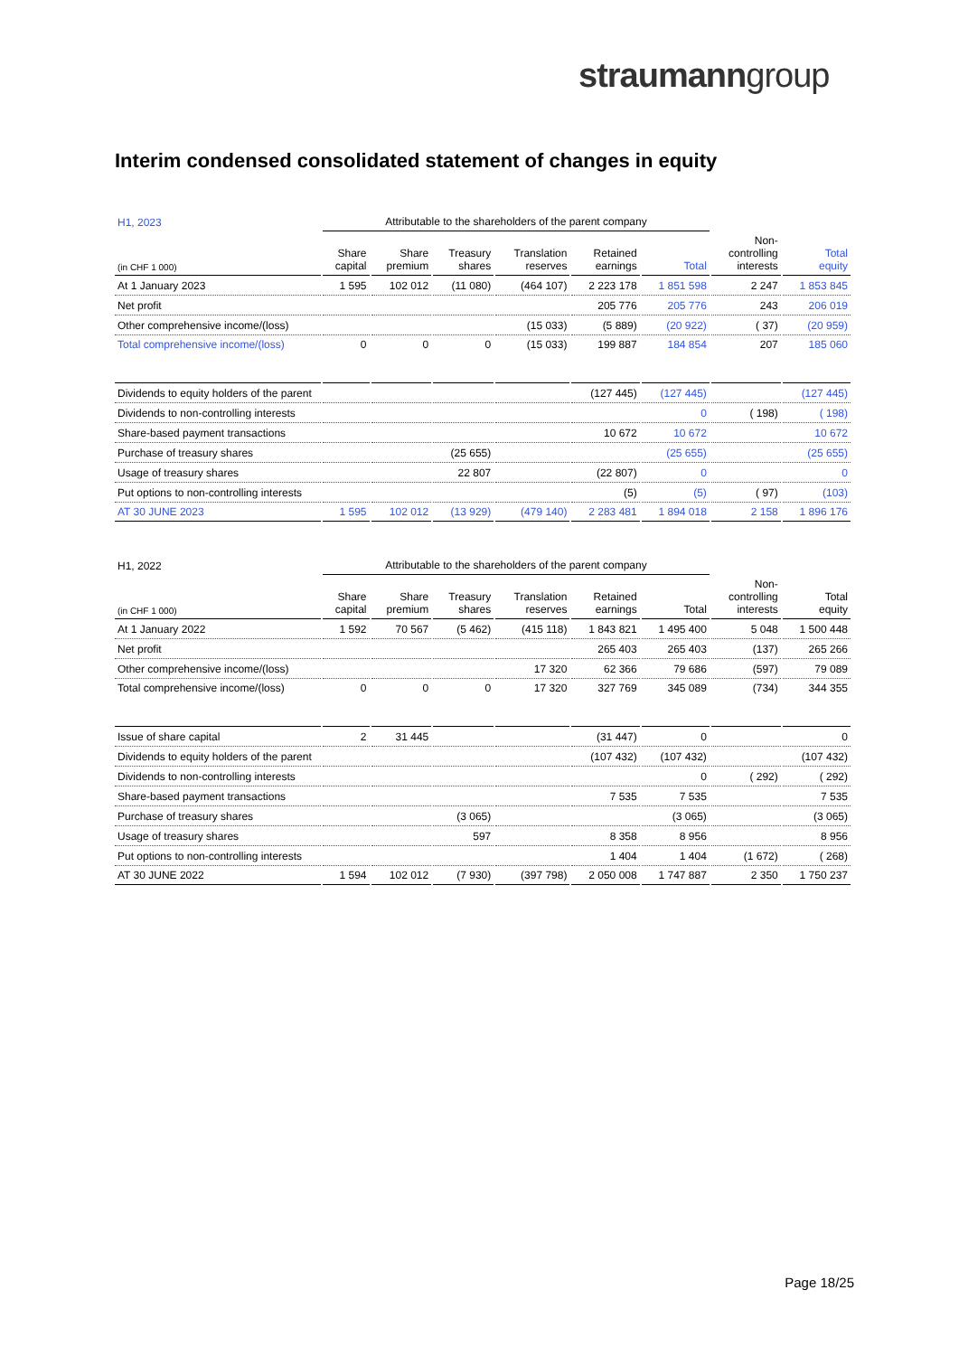straumanngroup
Interim condensed consolidated statement of changes in equity
| H1, 2023 | Attributable to the shareholders of the parent company | | | | | | | |
| (in CHF 1 000) | Share capital | Share premium | Treasury shares | Translation reserves | Retained earnings | Total | Non- controlling interests | Total equity |
| At 1 January 2023 | 1 595 | 102 012 | (11 080) | (464 107) | 2 223 178 | 1 851 598 | 2 247 | 1 853 845 |
| Net profit | | | | | 205 776 | 205 776 | 243 | 206 019 |
| Other comprehensive income/(loss) | | | | (15 033) | (5 889) | (20 922) | ( 37) | (20 959) |
| Total comprehensive income/(loss) | 0 | 0 | 0 | (15 033) | 199 887 | 184 854 | 207 | 185 060 |
| Dividends to equity holders of the parent | | | | | (127 445) | (127 445) | | (127 445) |
| Dividends to non-controlling interests | | | | | | 0 | ( 198) | ( 198) |
| Share-based payment transactions | | | | | 10 672 | 10 672 | | 10 672 |
| Purchase of treasury shares | | | (25 655) | | | (25 655) | | (25 655) |
| Usage of treasury shares | | | 22 807 | | (22 807) | 0 | | 0 |
| Put options to non-controlling interests | | | | | (5) | (5) | ( 97) | (103) |
| AT 30 JUNE 2023 | 1 595 | 102 012 | (13 929) | (479 140) | 2 283 481 | 1 894 018 | 2 158 | 1 896 176 |
| H1, 2022 | Attributable to the shareholders of the parent company | | | | | | | |
| (in CHF 1 000) | Share capital | Share premium | Treasury shares | Translation reserves | Retained earnings | Total | Non- controlling interests | Total equity |
| At 1 January 2022 | 1 592 | 70 567 | (5 462) | (415 118) | 1 843 821 | 1 495 400 | 5 048 | 1 500 448 |
| Net profit | | | | | 265 403 | 265 403 | (137) | 265 266 |
| Other comprehensive income/(loss) | | | | 17 320 | 62 366 | 79 686 | (597) | 79 089 |
| Total comprehensive income/(loss) | 0 | 0 | 0 | 17 320 | 327 769 | 345 089 | (734) | 344 355 |
| Issue of share capital | 2 | 31 445 | | | (31 447) | 0 | | 0 |
| Dividends to equity holders of the parent | | | | | (107 432) | (107 432) | | (107 432) |
| Dividends to non-controlling interests | | | | | | 0 | ( 292) | ( 292) |
| Share-based payment transactions | | | | | 7 535 | 7 535 | | 7 535 |
| Purchase of treasury shares | | | (3 065) | | | (3 065) | | (3 065) |
| Usage of treasury shares | | | 597 | | 8 358 | 8 956 | | 8 956 |
| Put options to non-controlling interests | | | | | 1 404 | 1 404 | (1 672) | ( 268) |
| AT 30 JUNE 2022 | 1 594 | 102 012 | (7 930) | (397 798) | 2 050 008 | 1 747 887 | 2 350 | 1 750 237 |
Page 18/25